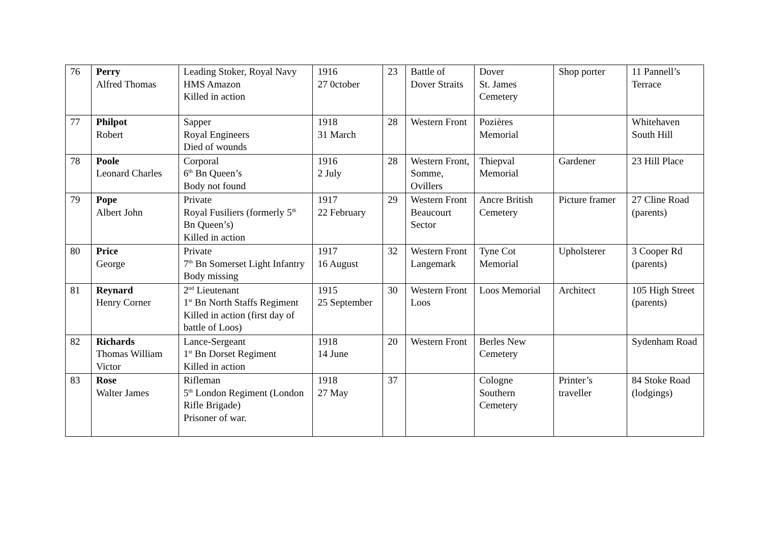| 76 | Perry Alfred Thomas | Leading Stoker, Royal Navy HMS Amazon Killed in action | 1916 27 0ctober | 23 | Battle of Dover Straits | Dover St. James Cemetery | Shop porter | 11 Pannell’s Terrace |
| 77 | Philpot Robert | Sapper Royal Engineers Died of wounds | 1918 31 March | 28 | Western Front | Pozières Memorial | | Whitehaven South Hill |
| 78 | Poole Leonard Charles | Corporal 6<sup>th</sup> Bn Queen’s Body not found | 1916 2 July | 28 | Western Front, Somme, Ovillers | Thiepval Memorial | Gardener | 23 Hill Place |
| 79 | Pope Albert John | Private Royal Fusiliers (formerly 5<sup>th</sup> Bn Queen’s) Killed in action | 1917 22 February | 29 | Western Front Beaucourt Sector | Ancre British Cemetery | Picture framer | 27 Cline Road (parents) |
| 80 | Price George | Private 7<sup>th</sup> Bn Somerset Light Infantry Body missing | 1917 16 August | 32 | Western Front Langemark | Tyne Cot Memorial | Upholsterer | 3 Cooper Rd (parents) |
| 81 | Reynard Henry Corner | 2<sup>nd</sup> Lieutenant 1<sup>st</sup> Bn North Staffs Regiment Killed in action (first day of battle of Loos) | 1915 25 September | 30 | Western Front Loos | Loos Memorial | Architect | 105 High Street (parents) |
| 82 | Richards Thomas William Victor | Lance-Sergeant 1<sup>st</sup> Bn Dorset Regiment Killed in action | 1918 14 June | 20 | Western Front | Berles New Cemetery | | Sydenham Road |
| 83 | Rose Walter James | Rifleman 5<sup>th</sup> London Regiment (London Rifle Brigade) Prisoner of war. | 1918 27 May | 37 | | Cologne Southern Cemetery | Printer’s traveller | 84 Stoke Road (lodgings) |